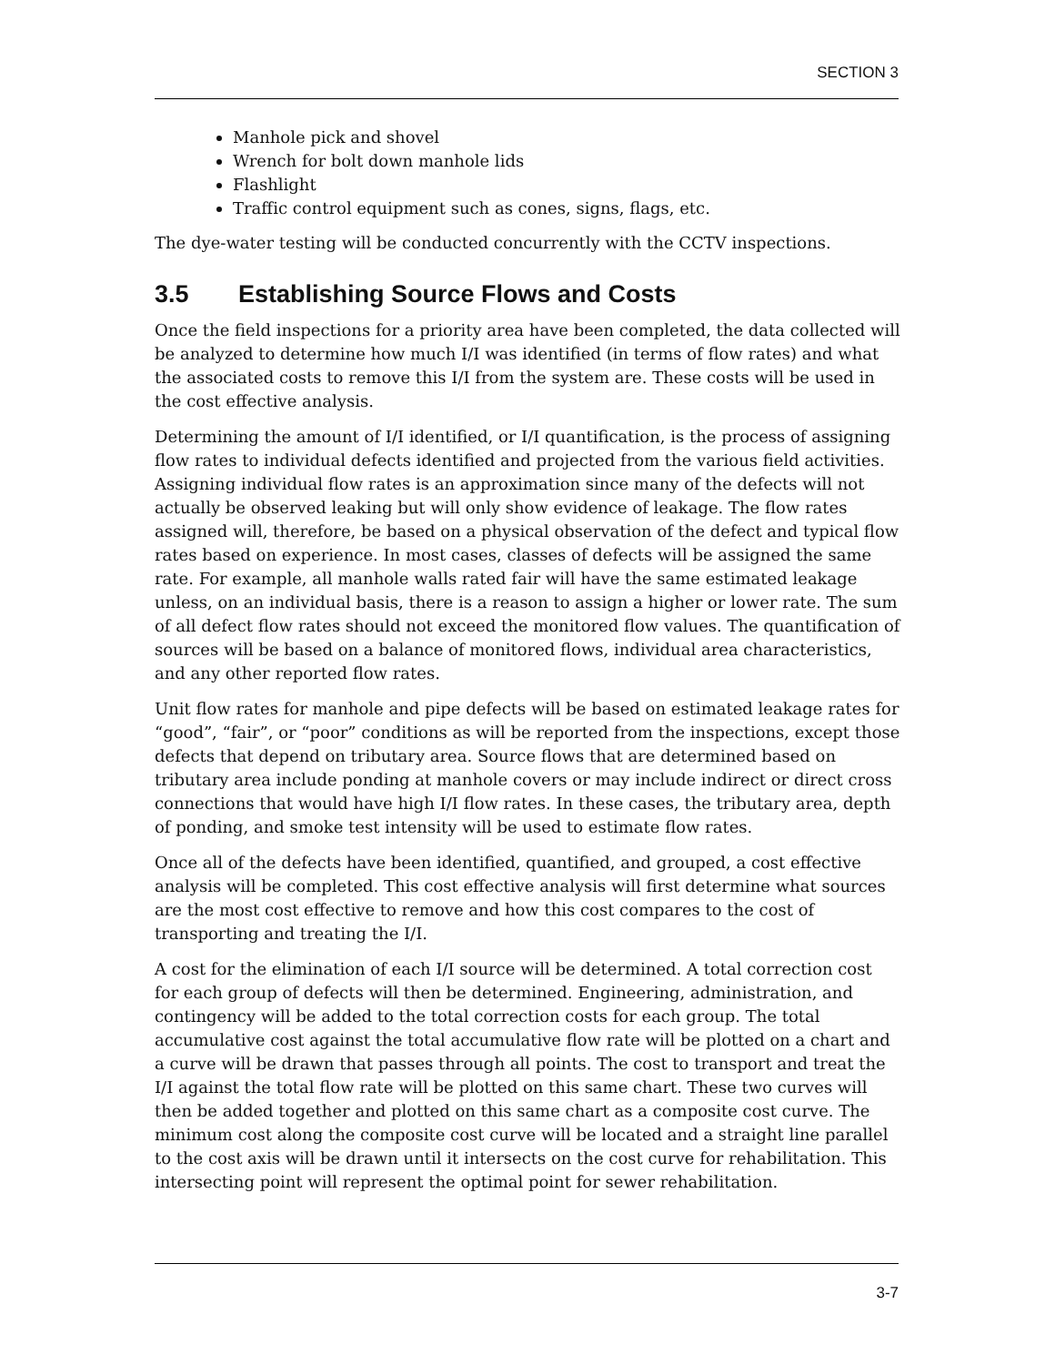SECTION 3
Manhole pick and shovel
Wrench for bolt down manhole lids
Flashlight
Traffic control equipment such as cones, signs, flags, etc.
The dye-water testing will be conducted concurrently with the CCTV inspections.
3.5 Establishing Source Flows and Costs
Once the field inspections for a priority area have been completed, the data collected will be analyzed to determine how much I/I was identified (in terms of flow rates) and what the associated costs to remove this I/I from the system are. These costs will be used in the cost effective analysis.
Determining the amount of I/I identified, or I/I quantification, is the process of assigning flow rates to individual defects identified and projected from the various field activities. Assigning individual flow rates is an approximation since many of the defects will not actually be observed leaking but will only show evidence of leakage. The flow rates assigned will, therefore, be based on a physical observation of the defect and typical flow rates based on experience. In most cases, classes of defects will be assigned the same rate. For example, all manhole walls rated fair will have the same estimated leakage unless, on an individual basis, there is a reason to assign a higher or lower rate. The sum of all defect flow rates should not exceed the monitored flow values. The quantification of sources will be based on a balance of monitored flows, individual area characteristics, and any other reported flow rates.
Unit flow rates for manhole and pipe defects will be based on estimated leakage rates for “good”, “fair”, or “poor” conditions as will be reported from the inspections, except those defects that depend on tributary area. Source flows that are determined based on tributary area include ponding at manhole covers or may include indirect or direct cross connections that would have high I/I flow rates. In these cases, the tributary area, depth of ponding, and smoke test intensity will be used to estimate flow rates.
Once all of the defects have been identified, quantified, and grouped, a cost effective analysis will be completed. This cost effective analysis will first determine what sources are the most cost effective to remove and how this cost compares to the cost of transporting and treating the I/I.
A cost for the elimination of each I/I source will be determined. A total correction cost for each group of defects will then be determined. Engineering, administration, and contingency will be added to the total correction costs for each group. The total accumulative cost against the total accumulative flow rate will be plotted on a chart and a curve will be drawn that passes through all points. The cost to transport and treat the I/I against the total flow rate will be plotted on this same chart. These two curves will then be added together and plotted on this same chart as a composite cost curve. The minimum cost along the composite cost curve will be located and a straight line parallel to the cost axis will be drawn until it intersects on the cost curve for rehabilitation. This intersecting point will represent the optimal point for sewer rehabilitation.
3-7